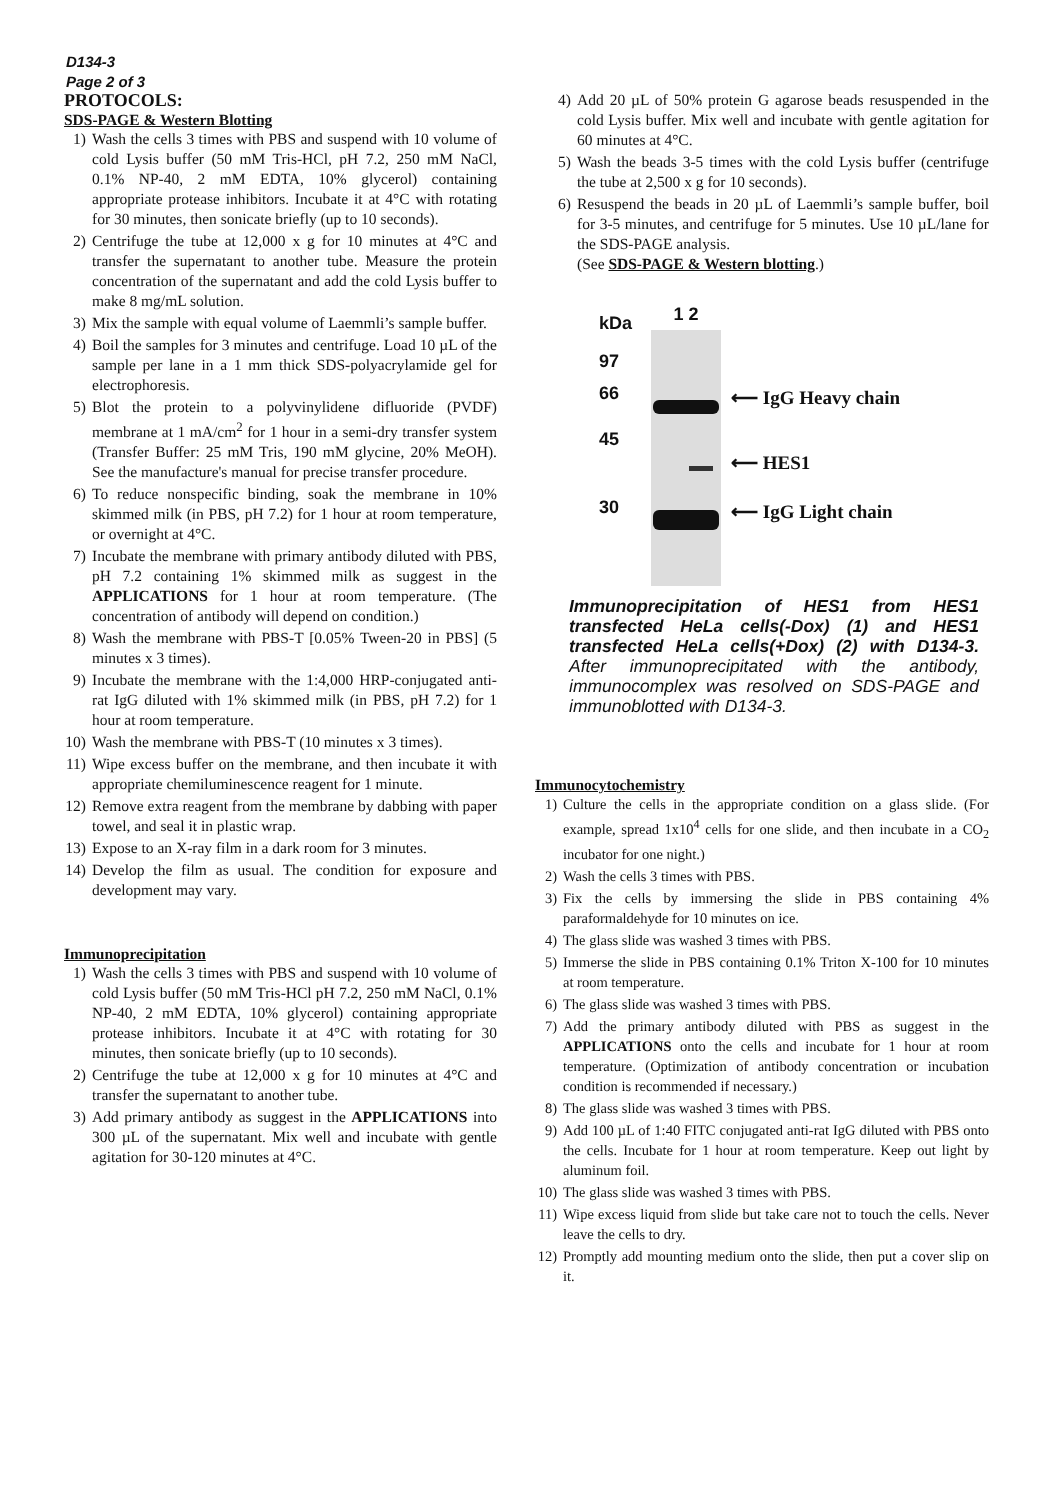D134-3
Page 2 of 3
PROTOCOLS:
SDS-PAGE & Western Blotting
1) Wash the cells 3 times with PBS and suspend with 10 volume of cold Lysis buffer (50 mM Tris-HCl, pH 7.2, 250 mM NaCl, 0.1% NP-40, 2 mM EDTA, 10% glycerol) containing appropriate protease inhibitors. Incubate it at 4°C with rotating for 30 minutes, then sonicate briefly (up to 10 seconds).
2) Centrifuge the tube at 12,000 x g for 10 minutes at 4°C and transfer the supernatant to another tube. Measure the protein concentration of the supernatant and add the cold Lysis buffer to make 8 mg/mL solution.
3) Mix the sample with equal volume of Laemmli’s sample buffer.
4) Boil the samples for 3 minutes and centrifuge. Load 10 µL of the sample per lane in a 1 mm thick SDS-polyacrylamide gel for electrophoresis.
5) Blot the protein to a polyvinylidene difluoride (PVDF) membrane at 1 mA/cm<sup>2</sup> for 1 hour in a semi-dry transfer system (Transfer Buffer: 25 mM Tris, 190 mM glycine, 20% MeOH). See the manufacture's manual for precise transfer procedure.
6) To reduce nonspecific binding, soak the membrane in 10% skimmed milk (in PBS, pH 7.2) for 1 hour at room temperature, or overnight at 4°C.
7) Incubate the membrane with primary antibody diluted with PBS, pH 7.2 containing 1% skimmed milk as suggest in the APPLICATIONS for 1 hour at room temperature. (The concentration of antibody will depend on condition.)
8) Wash the membrane with PBS-T [0.05% Tween-20 in PBS] (5 minutes x 3 times).
9) Incubate the membrane with the 1:4,000 HRP-conjugated anti-rat IgG diluted with 1% skimmed milk (in PBS, pH 7.2) for 1 hour at room temperature.
10) Wash the membrane with PBS-T (10 minutes x 3 times).
11) Wipe excess buffer on the membrane, and then incubate it with appropriate chemiluminescence reagent for 1 minute.
12) Remove extra reagent from the membrane by dabbing with paper towel, and seal it in plastic wrap.
13) Expose to an X-ray film in a dark room for 3 minutes.
14) Develop the film as usual. The condition for exposure and development may vary.
Immunoprecipitation
1) Wash the cells 3 times with PBS and suspend with 10 volume of cold Lysis buffer (50 mM Tris-HCl pH 7.2, 250 mM NaCl, 0.1% NP-40, 2 mM EDTA, 10% glycerol) containing appropriate protease inhibitors. Incubate it at 4°C with rotating for 30 minutes, then sonicate briefly (up to 10 seconds).
2) Centrifuge the tube at 12,000 x g for 10 minutes at 4°C and transfer the supernatant to another tube.
3) Add primary antibody as suggest in the APPLICATIONS into 300 µL of the supernatant. Mix well and incubate with gentle agitation for 30-120 minutes at 4°C.
4) Add 20 µL of 50% protein G agarose beads resuspended in the cold Lysis buffer. Mix well and incubate with gentle agitation for 60 minutes at 4°C.
5) Wash the beads 3-5 times with the cold Lysis buffer (centrifuge the tube at 2,500 x g for 10 seconds).
6) Resuspend the beads in 20 µL of Laemmli’s sample buffer, boil for 3-5 minutes, and centrifuge for 5 minutes. Use 10 µL/lane for the SDS-PAGE analysis.
(See SDS-PAGE & Western blotting.)
kDa
97
66
45
30
1 2
⟵ IgG Heavy chain
⟵ HES1
⟵ IgG Light chain
Immunoprecipitation of HES1 from HES1 transfected HeLa cells(-Dox) (1) and HES1 transfected HeLa cells(+Dox) (2) with D134-3. After immunoprecipitated with the antibody, immunocomplex was resolved on SDS-PAGE and immunoblotted with D134-3.
Immunocytochemistry
1) Culture the cells in the appropriate condition on a glass slide. (For example, spread 1x10<sup>4</sup> cells for one slide, and then incubate in a CO<sub>2</sub> incubator for one night.)
2) Wash the cells 3 times with PBS.
3) Fix the cells by immersing the slide in PBS containing 4% paraformaldehyde for 10 minutes on ice.
4) The glass slide was washed 3 times with PBS.
5) Immerse the slide in PBS containing 0.1% Triton X-100 for 10 minutes at room temperature.
6) The glass slide was washed 3 times with PBS.
7) Add the primary antibody diluted with PBS as suggest in the APPLICATIONS onto the cells and incubate for 1 hour at room temperature. (Optimization of antibody concentration or incubation condition is recommended if necessary.)
8) The glass slide was washed 3 times with PBS.
9) Add 100 µL of 1:40 FITC conjugated anti-rat IgG diluted with PBS onto the cells. Incubate for 1 hour at room temperature. Keep out light by aluminum foil.
10) The glass slide was washed 3 times with PBS.
11) Wipe excess liquid from slide but take care not to touch the cells. Never leave the cells to dry.
12) Promptly add mounting medium onto the slide, then put a cover slip on it.